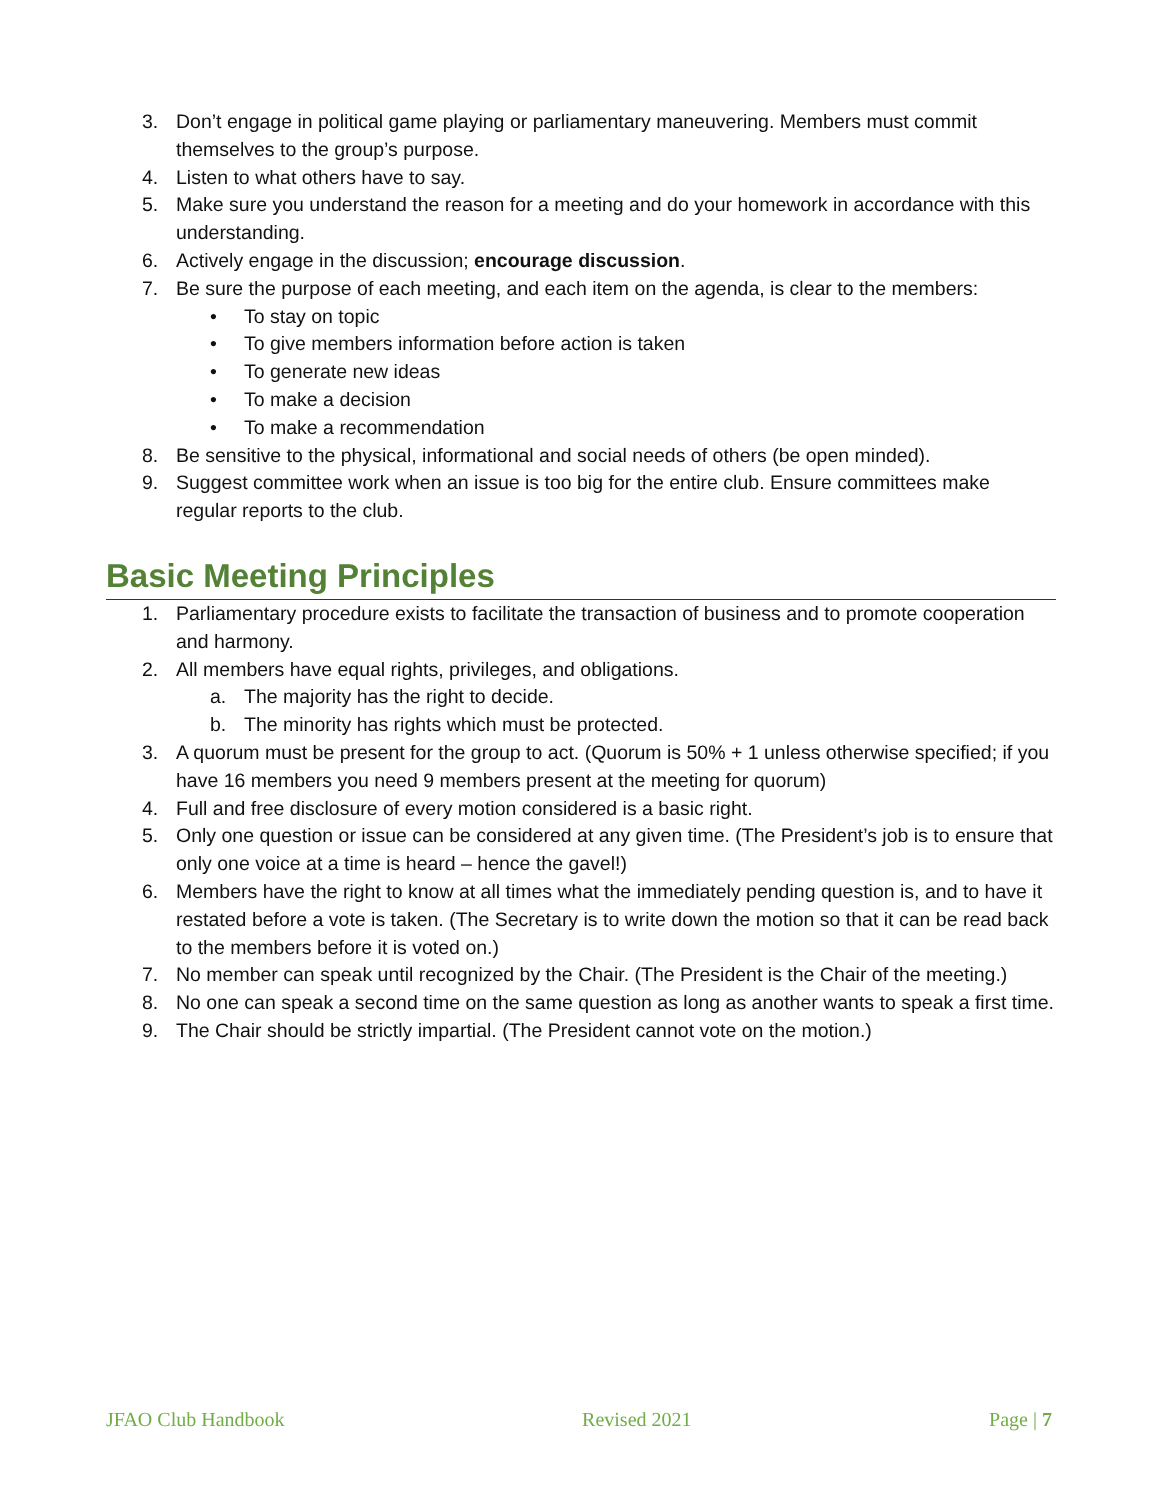3. Don’t engage in political game playing or parliamentary maneuvering. Members must commit themselves to the group’s purpose.
4. Listen to what others have to say.
5. Make sure you understand the reason for a meeting and do your homework in accordance with this understanding.
6. Actively engage in the discussion; encourage discussion.
7. Be sure the purpose of each meeting, and each item on the agenda, is clear to the members:
• To stay on topic
• To give members information before action is taken
• To generate new ideas
• To make a decision
• To make a recommendation
8. Be sensitive to the physical, informational and social needs of others (be open minded).
9. Suggest committee work when an issue is too big for the entire club. Ensure committees make regular reports to the club.
Basic Meeting Principles
1. Parliamentary procedure exists to facilitate the transaction of business and to promote cooperation and harmony.
2. All members have equal rights, privileges, and obligations.
a. The majority has the right to decide.
b. The minority has rights which must be protected.
3. A quorum must be present for the group to act. (Quorum is 50% + 1 unless otherwise specified; if you have 16 members you need 9 members present at the meeting for quorum)
4. Full and free disclosure of every motion considered is a basic right.
5. Only one question or issue can be considered at any given time. (The President’s job is to ensure that only one voice at a time is heard – hence the gavel!)
6. Members have the right to know at all times what the immediately pending question is, and to have it restated before a vote is taken. (The Secretary is to write down the motion so that it can be read back to the members before it is voted on.)
7. No member can speak until recognized by the Chair. (The President is the Chair of the meeting.)
8. No one can speak a second time on the same question as long as another wants to speak a first time.
9. The Chair should be strictly impartial. (The President cannot vote on the motion.)
JFAO Club Handbook Revised 2021 Page | 7